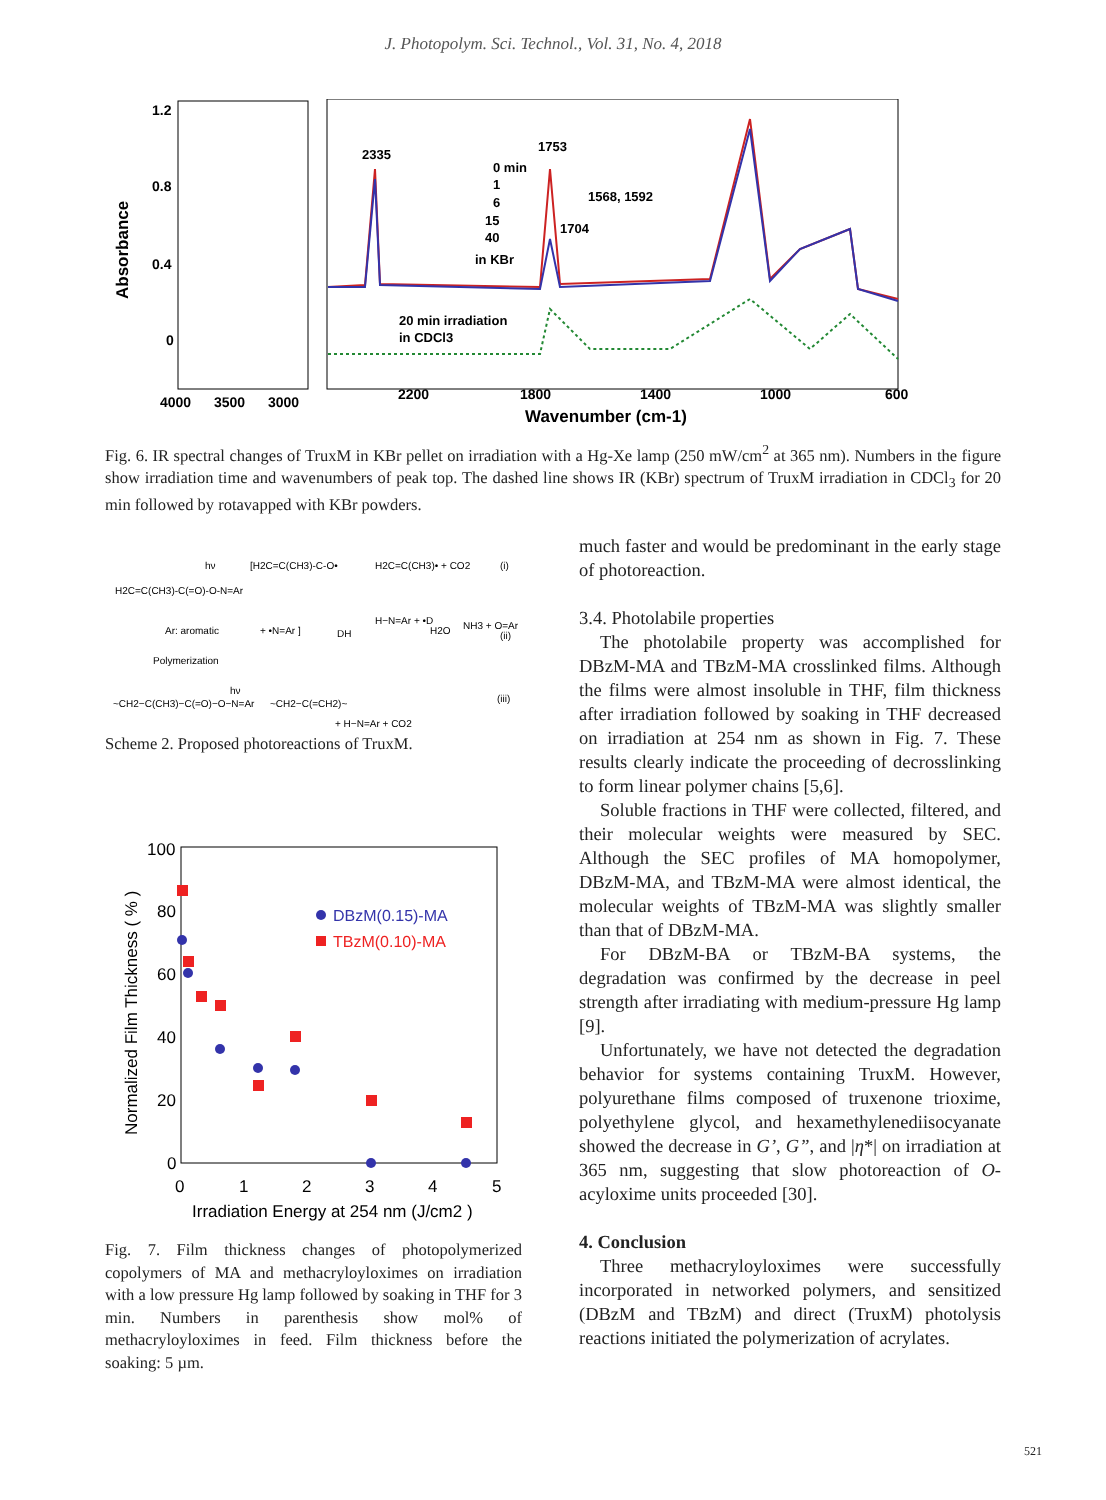J. Photopolym. Sci. Technol., Vol. 31, No. 4, 2018
Absorbance
1.2
0.8
0.4
0
4000
3500
3000
2200
1800
1400
1000
600
Wavenumber (cm-1)
2335
1753
0 min
1
6
15
40
in KBr
1568, 1592
1704
20 min irradiation
in CDCl3
Fig. 6. IR spectral changes of TruxM in KBr pellet on irradiation with a Hg-Xe lamp (250 mW/cm<sup>2</sup> at 365 nm). Numbers in the figure show irradiation time and wavenumbers of peak top. The dashed line shows IR (KBr) spectrum of TruxM irradiation in CDCl<sub>3</sub> for 20 min followed by rotavapped with KBr powders.
H2C=C(CH3)-C(=O)-O-N=Ar
Ar: aromatic
hν
[H2C=C(CH3)-C-O•
+ •N=Ar ]
H2C=C(CH3)• + CO2
(i)
DH
H−N=Ar + •D
H2O
NH3 + O=Ar
(ii)
Polymerization
~CH2−C(CH3)−C(=O)−O−N=Ar
hν
~CH2−C(=CH2)~
+ H−N=Ar + CO2
(iii)
Scheme 2. Proposed photoreactions of TruxM.
Normalized Film Thickness ( % )
100
80
60
40
20
0
0
1
2
3
4
5
Irradiation Energy at 254 nm (J/cm2 )
DBzM(0.15)-MA
TBzM(0.10)-MA
Fig. 7. Film thickness changes of photopolymerized copolymers of MA and methacryloyloximes on irradiation with a low pressure Hg lamp followed by soaking in THF for 3 min. Numbers in parenthesis show mol% of methacryloyloximes in feed. Film thickness before the soaking: 5 µm.
much faster and would be predominant in the early stage of photoreaction.
3.4. Photolabile properties
The photolabile property was accomplished for DBzM-MA and TBzM-MA crosslinked films. Although the films were almost insoluble in THF, film thickness after irradiation followed by soaking in THF decreased on irradiation at 254 nm as shown in Fig. 7. These results clearly indicate the proceeding of decrosslinking to form linear polymer chains [5,6].
Soluble fractions in THF were collected, filtered, and their molecular weights were measured by SEC. Although the SEC profiles of MA homopolymer, DBzM-MA, and TBzM-MA were almost identical, the molecular weights of TBzM-MA was slightly smaller than that of DBzM-MA.
For DBzM-BA or TBzM-BA systems, the degradation was confirmed by the decrease in peel strength after irradiating with medium-pressure Hg lamp [9].
Unfortunately, we have not detected the degradation behavior for systems containing TruxM. However, polyurethane films composed of truxenone trioxime, polyethylene glycol, and hexamethylenediisocyanate showed the decrease in G’, G”, and |η*| on irradiation at 365 nm, suggesting that slow photoreaction of O-acyloxime units proceeded [30].
4. Conclusion
Three methacryloyloximes were successfully incorporated in networked polymers, and sensitized (DBzM and TBzM) and direct (TruxM) photolysis reactions initiated the polymerization of acrylates.
521